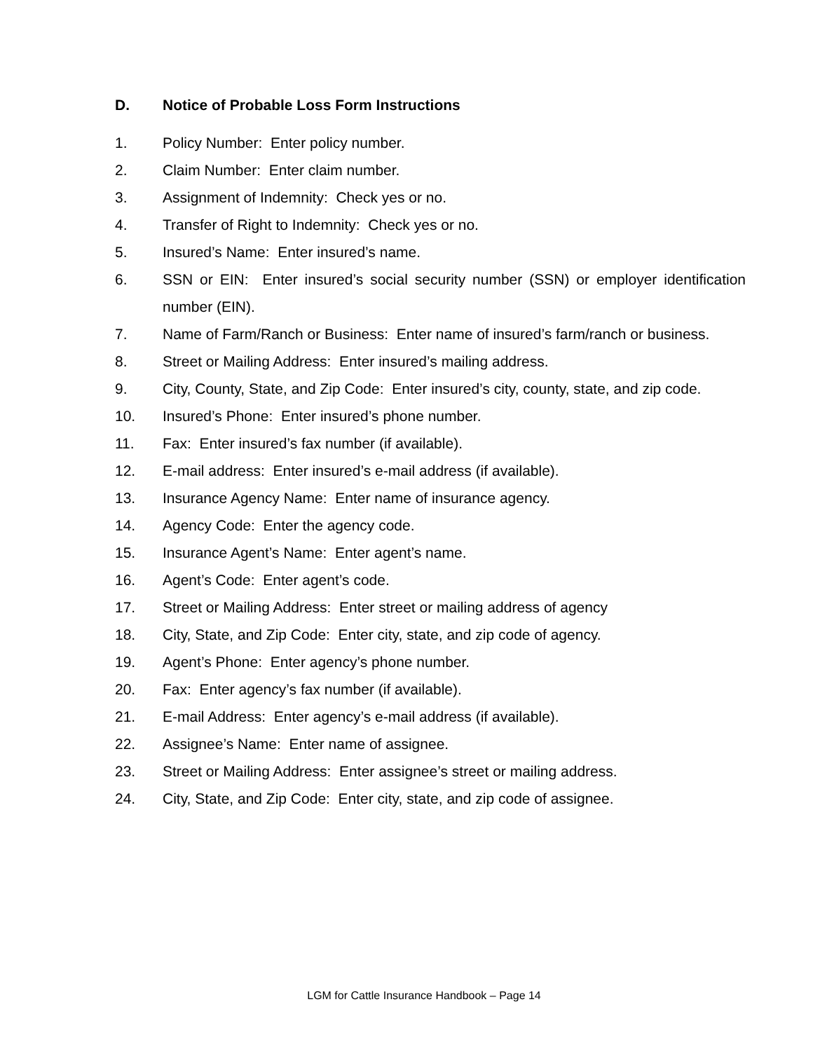D. Notice of Probable Loss Form Instructions
1. Policy Number: Enter policy number.
2. Claim Number: Enter claim number.
3. Assignment of Indemnity: Check yes or no.
4. Transfer of Right to Indemnity: Check yes or no.
5. Insured’s Name: Enter insured’s name.
6. SSN or EIN: Enter insured’s social security number (SSN) or employer identification number (EIN).
7. Name of Farm/Ranch or Business: Enter name of insured’s farm/ranch or business.
8. Street or Mailing Address: Enter insured’s mailing address.
9. City, County, State, and Zip Code: Enter insured’s city, county, state, and zip code.
10. Insured’s Phone: Enter insured’s phone number.
11. Fax: Enter insured’s fax number (if available).
12. E-mail address: Enter insured’s e-mail address (if available).
13. Insurance Agency Name: Enter name of insurance agency.
14. Agency Code: Enter the agency code.
15. Insurance Agent’s Name: Enter agent’s name.
16. Agent’s Code: Enter agent’s code.
17. Street or Mailing Address: Enter street or mailing address of agency
18. City, State, and Zip Code: Enter city, state, and zip code of agency.
19. Agent’s Phone: Enter agency’s phone number.
20. Fax: Enter agency’s fax number (if available).
21. E-mail Address: Enter agency’s e-mail address (if available).
22. Assignee’s Name: Enter name of assignee.
23. Street or Mailing Address: Enter assignee’s street or mailing address.
24. City, State, and Zip Code: Enter city, state, and zip code of assignee.
LGM for Cattle Insurance Handbook – Page 14